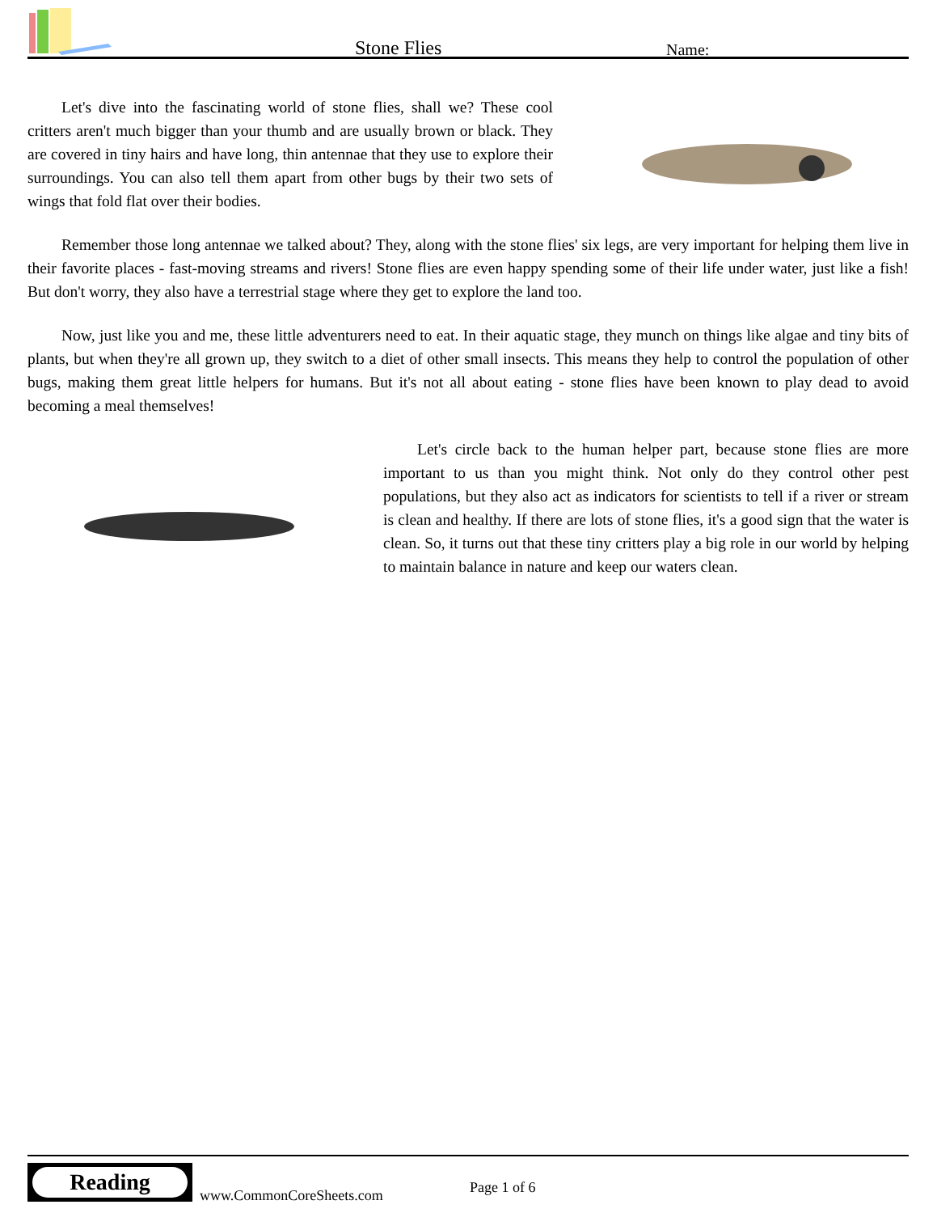Stone Flies Name:
Let's dive into the fascinating world of stone flies, shall we? These cool critters aren't much bigger than your thumb and are usually brown or black. They are covered in tiny hairs and have long, thin antennae that they use to explore their surroundings. You can also tell them apart from other bugs by their two sets of wings that fold flat over their bodies.
Remember those long antennae we talked about? They, along with the stone flies' six legs, are very important for helping them live in their favorite places - fast-moving streams and rivers! Stone flies are even happy spending some of their life under water, just like a fish! But don't worry, they also have a terrestrial stage where they get to explore the land too.
Now, just like you and me, these little adventurers need to eat. In their aquatic stage, they munch on things like algae and tiny bits of plants, but when they're all grown up, they switch to a diet of other small insects. This means they help to control the population of other bugs, making them great little helpers for humans. But it's not all about eating - stone flies have been known to play dead to avoid becoming a meal themselves!
Let's circle back to the human helper part, because stone flies are more important to us than you might think. Not only do they control other pest populations, but they also act as indicators for scientists to tell if a river or stream is clean and healthy. If there are lots of stone flies, it's a good sign that the water is clean. So, it turns out that these tiny critters play a big role in our world by helping to maintain balance in nature and keep our waters clean.
Reading
www.CommonCoreSheets.com Page 1 of 6